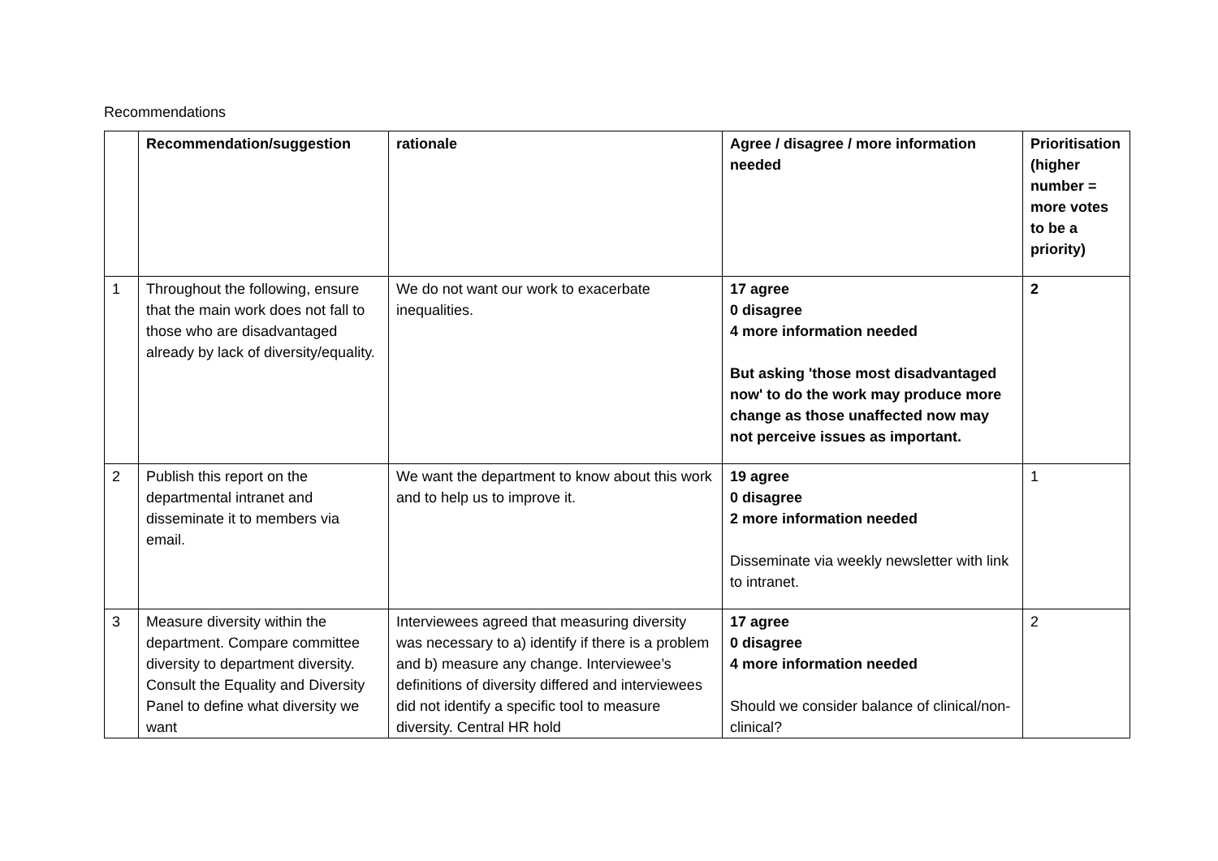Recommendations
| | Recommendation/suggestion | rationale | Agree / disagree / more information needed | Prioritisation (higher number = more votes to be a priority) |
| --- | --- | --- | --- | --- |
| 1 | Throughout the following, ensure that the main work does not fall to those who are disadvantaged already by lack of diversity/equality. | We do not want our work to exacerbate inequalities. | 17 agree 0 disagree 4 more information needed But asking 'those most disadvantaged now' to do the work may produce more change as those unaffected now may not perceive issues as important. | 2 |
| 2 | Publish this report on the departmental intranet and disseminate it to members via email. | We want the department to know about this work and to help us to improve it. | 19 agree 0 disagree 2 more information needed Disseminate via weekly newsletter with link to intranet. | 1 |
| 3 | Measure diversity within the department. Compare committee diversity to department diversity. Consult the Equality and Diversity Panel to define what diversity we want | Interviewees agreed that measuring diversity was necessary to a) identify if there is a problem and b) measure any change. Interviewee’s definitions of diversity differed and interviewees did not identify a specific tool to measure diversity. Central HR hold | 17 agree 0 disagree 4 more information needed Should we consider balance of clinical/non-clinical? | 2 |